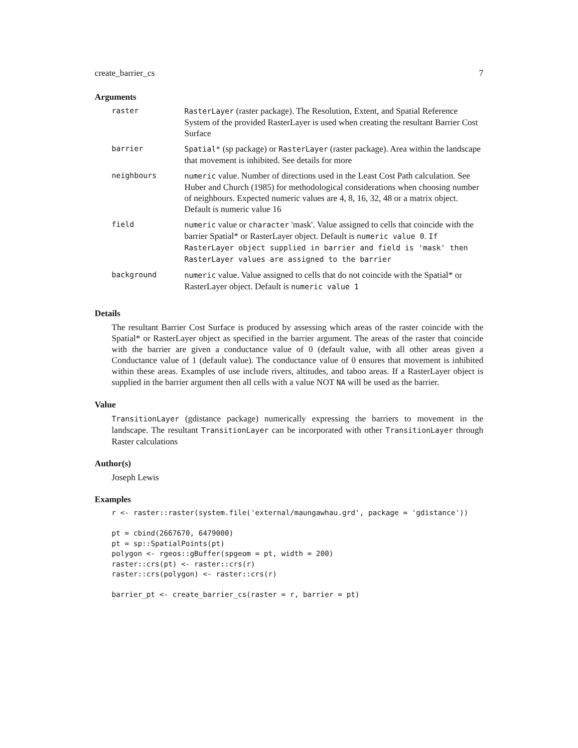create_barrier_cs 7
Arguments
| raster | RasterLayer (raster package). The Resolution, Extent, and Spatial Reference System of the provided RasterLayer is used when creating the resultant Barrier Cost Surface |
| barrier | Spatial* (sp package) or RasterLayer (raster package). Area within the landscape that movement is inhibited. See details for more |
| neighbours | numeric value. Number of directions used in the Least Cost Path calculation. See Huber and Church (1985) for methodological considerations when choosing number of neighbours. Expected numeric values are 4, 8, 16, 32, 48 or a matrix object. Default is numeric value 16 |
| field | numeric value or character 'mask'. Value assigned to cells that coincide with the barrier Spatial* or RasterLayer object. Default is numeric value 0 . If RasterLayer object supplied in barrier and field is 'mask' then RasterLayer values are assigned to the barrier |
| background | numeric value. Value assigned to cells that do not coincide with the Spatial* or RasterLayer object. Default is numeric value 1 |
Details
The resultant Barrier Cost Surface is produced by assessing which areas of the raster coincide with the Spatial* or RasterLayer object as specified in the barrier argument. The areas of the raster that coincide with the barrier are given a conductance value of 0 (default value, with all other areas given a Conductance value of 1 (default value). The conductance value of 0 ensures that movement is inhibited within these areas. Examples of use include rivers, altitudes, and taboo areas. If a RasterLayer object is supplied in the barrier argument then all cells with a value NOT NA will be used as the barrier.
Value
TransitionLayer (gdistance package) numerically expressing the barriers to movement in the landscape. The resultant TransitionLayer can be incorporated with other TransitionLayer through Raster calculations
Author(s)
Joseph Lewis
Examples
r <- raster::raster(system.file('external/maungawhau.grd', package = 'gdistance'))

pt = cbind(2667670, 6479000)
pt = sp::SpatialPoints(pt)
polygon <- rgeos::gBuffer(spgeom = pt, width = 200)
raster::crs(pt) <- raster::crs(r)
raster::crs(polygon) <- raster::crs(r)

barrier_pt <- create_barrier_cs(raster = r, barrier = pt)